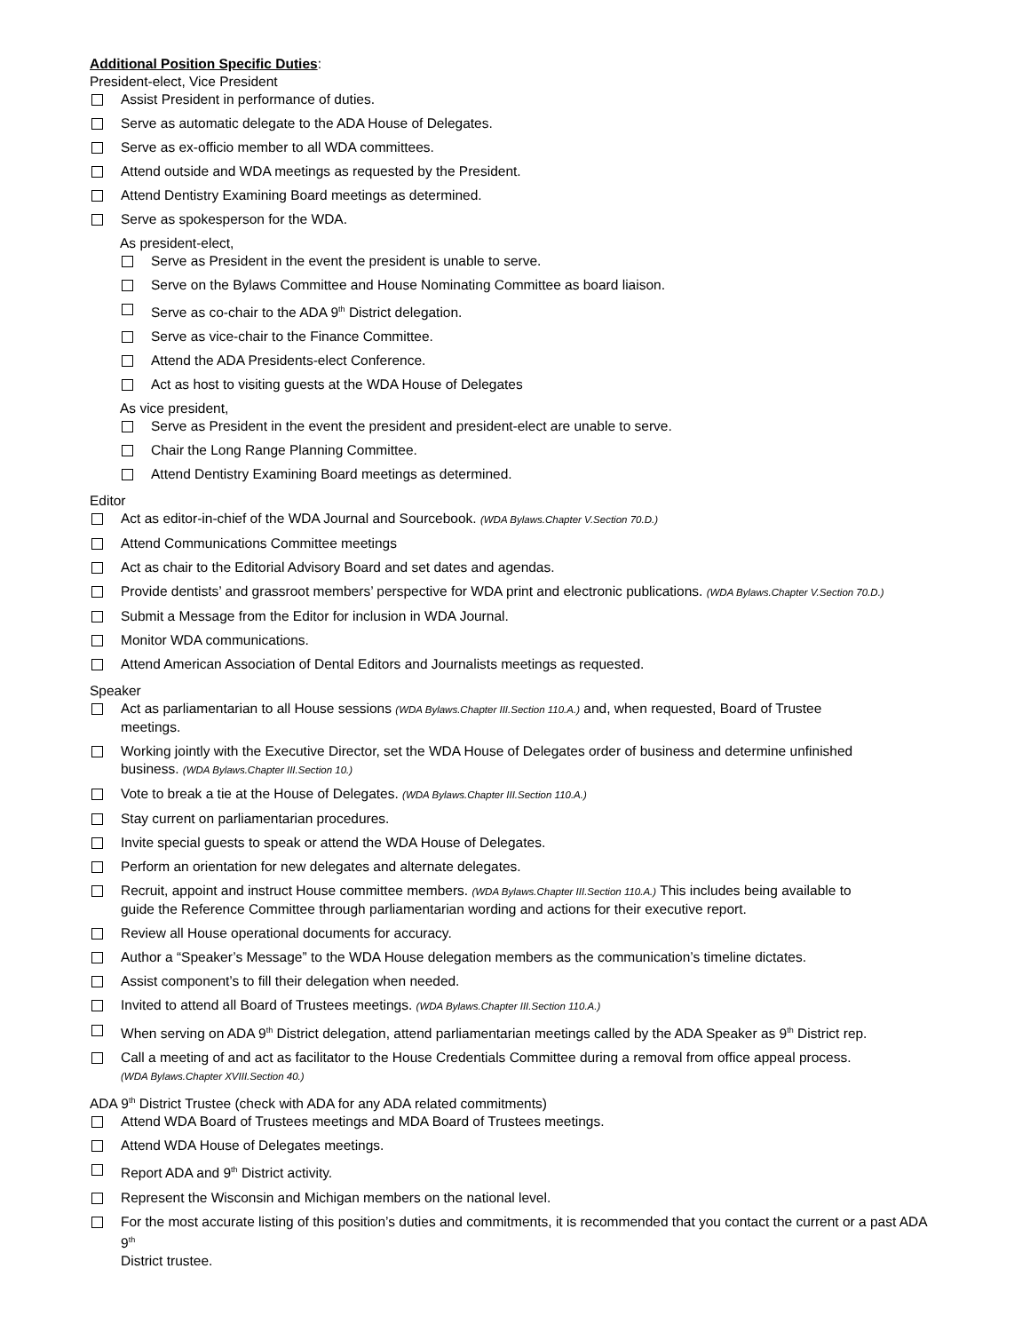Additional Position Specific Duties:
President-elect, Vice President
Assist President in performance of duties.
Serve as automatic delegate to the ADA House of Delegates.
Serve as ex-officio member to all WDA committees.
Attend outside and WDA meetings as requested by the President.
Attend Dentistry Examining Board meetings as determined.
Serve as spokesperson for the WDA.
As president-elect,
Serve as President in the event the president is unable to serve.
Serve on the Bylaws Committee and House Nominating Committee as board liaison.
Serve as co-chair to the ADA 9<sup>th</sup> District delegation.
Serve as vice-chair to the Finance Committee.
Attend the ADA Presidents-elect Conference.
Act as host to visiting guests at the WDA House of Delegates
As vice president,
Serve as President in the event the president and president-elect are unable to serve.
Chair the Long Range Planning Committee.
Attend Dentistry Examining Board meetings as determined.
Editor
Act as editor-in-chief of the WDA Journal and Sourcebook. (WDA Bylaws.Chapter V.Section 70.D.)
Attend Communications Committee meetings
Act as chair to the Editorial Advisory Board and set dates and agendas.
Provide dentists’ and grassroot members’ perspective for WDA print and electronic publications. (WDA Bylaws.Chapter V.Section 70.D.)
Submit a Message from the Editor for inclusion in WDA Journal.
Monitor WDA communications.
Attend American Association of Dental Editors and Journalists meetings as requested.
Speaker
Act as parliamentarian to all House sessions (WDA Bylaws.Chapter III.Section 110.A.) and, when requested, Board of Trustee
meetings.
Working jointly with the Executive Director, set the WDA House of Delegates order of business and determine unfinished
business. (WDA Bylaws.Chapter III.Section 10.)
Vote to break a tie at the House of Delegates. (WDA Bylaws.Chapter III.Section 110.A.)
Stay current on parliamentarian procedures.
Invite special guests to speak or attend the WDA House of Delegates.
Perform an orientation for new delegates and alternate delegates.
Recruit, appoint and instruct House committee members. (WDA Bylaws.Chapter III.Section 110.A.) This includes being available to
guide the Reference Committee through parliamentarian wording and actions for their executive report.
Review all House operational documents for accuracy.
Author a “Speaker’s Message” to the WDA House delegation members as the communication’s timeline dictates.
Assist component’s to fill their delegation when needed.
Invited to attend all Board of Trustees meetings. (WDA Bylaws.Chapter III.Section 110.A.)
When serving on ADA 9<sup>th</sup> District delegation, attend parliamentarian meetings called by the ADA Speaker as 9<sup>th</sup> District rep.
Call a meeting of and act as facilitator to the House Credentials Committee during a removal from office appeal process.
(WDA Bylaws.Chapter XVIII.Section 40.)
ADA 9<sup>th</sup> District Trustee (check with ADA for any ADA related commitments)
Attend WDA Board of Trustees meetings and MDA Board of Trustees meetings.
Attend WDA House of Delegates meetings.
Report ADA and 9<sup>th</sup> District activity.
Represent the Wisconsin and Michigan members on the national level.
For the most accurate listing of this position’s duties and commitments, it is recommended that you contact the current or a past ADA 9<sup>th</sup>
District trustee.